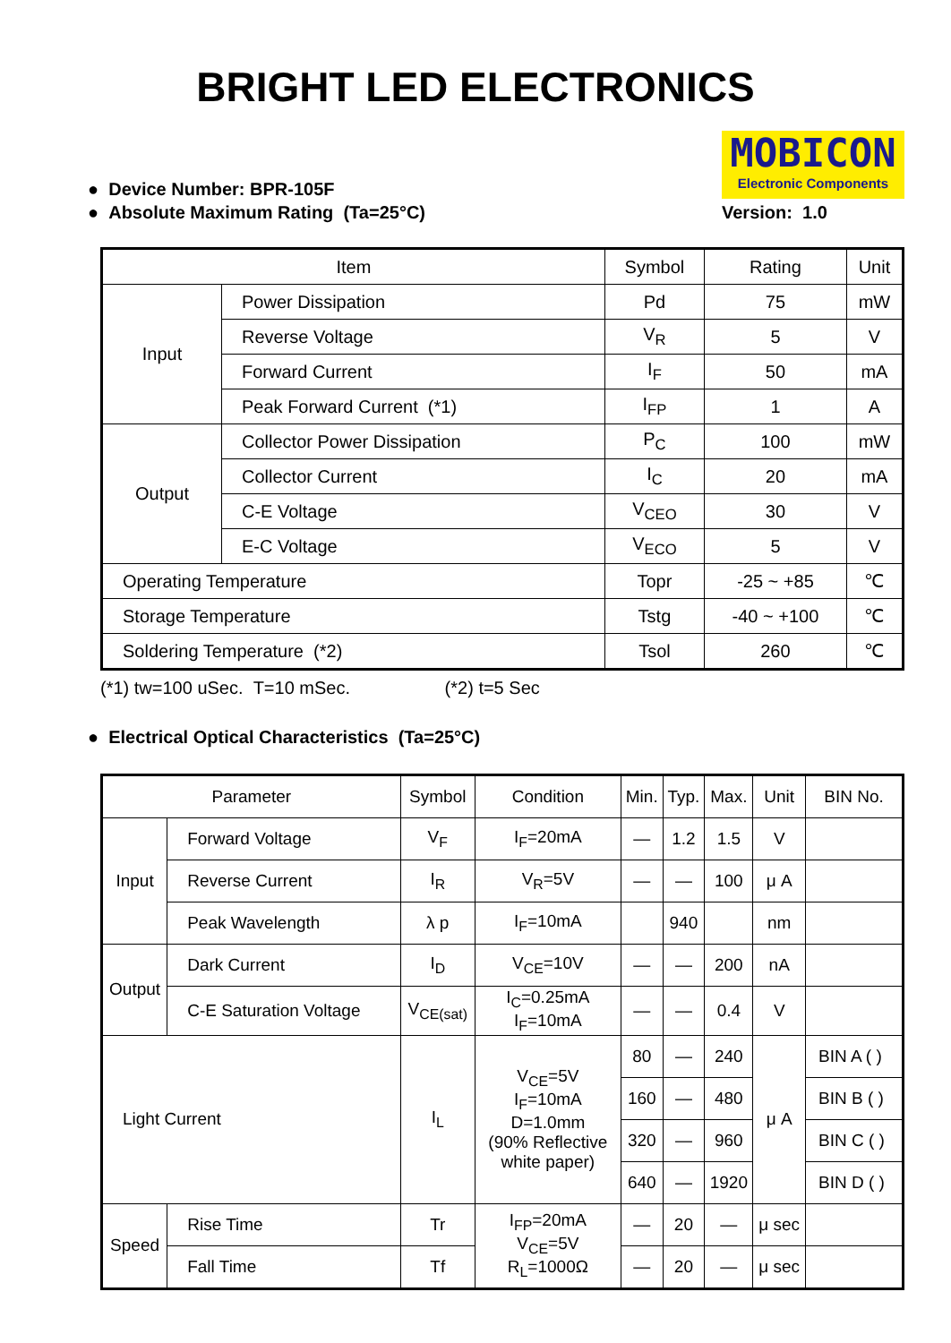BRIGHT LED ELECTRONICS
● Device Number: BPR-105F
● Absolute Maximum Rating (Ta=25°C)
MOBICON
Electronic Components
Version: 1.0
| Item | | Symbol | Rating | Unit |
| --- | --- | --- | --- | --- |
| Input | Power Dissipation | Pd | 75 | mW |
| | Reverse Voltage | V<sub>R</sub> | 5 | V |
| | Forward Current | I<sub>F</sub> | 50 | mA |
| | Peak Forward Current (*1) | I<sub>FP</sub> | 1 | A |
| Output | Collector Power Dissipation | P<sub>C</sub> | 100 | mW |
| | Collector Current | I<sub>C</sub> | 20 | mA |
| | C-E Voltage | V<sub>CEO</sub> | 30 | V |
| | E-C Voltage | V<sub>ECO</sub> | 5 | V |
| Operating Temperature | | Topr | -25 ~ +85 | ℃ |
| Storage Temperature | | Tstg | -40 ~ +100 | ℃ |
| Soldering Temperature (*2) | | Tsol | 260 | ℃ |
(*1) tw=100 uSec. T=10 mSec. (*2) t=5 Sec
● Electrical Optical Characteristics (Ta=25°C)
| Parameter | | Symbol | Condition | Min. | Typ. | Max. | Unit | BIN No. |
| --- | --- | --- | --- | --- | --- | --- | --- | --- |
| Input | Forward Voltage | V<sub>F</sub> | I<sub>F</sub>=20mA | — | 1.2 | 1.5 | V | |
| | Reverse Current | I<sub>R</sub> | V<sub>R</sub>=5V | — | — | 100 | μ A | |
| | Peak Wavelength | λ p | I<sub>F</sub>=10mA | | 940 | | nm | |
| Output | Dark Current | I<sub>D</sub> | V<sub>CE</sub>=10V | — | — | 200 | nA | |
| | C-E Saturation Voltage | V<sub>CE(sat)</sub> | I<sub>C</sub>=0.25mA I<sub>F</sub>=10mA | — | — | 0.4 | V | |
| Light Current | | I<sub>L</sub> | V<sub>CE</sub>=5V I<sub>F</sub>=10mA D=1.0mm (90% Reflective white paper) | 80 | — | 240 | μ A | BIN A ( ) |
| | | | | 160 | — | 480 | | BIN B ( ) |
| | | | | 320 | — | 960 | | BIN C ( ) |
| | | | | 640 | — | 1920 | | BIN D ( ) |
| Speed | Rise Time | Tr | I<sub>FP</sub>=20mA V<sub>CE</sub>=5V R<sub>L</sub>=1000Ω | — | 20 | — | μ sec | |
| | Fall Time | Tf | | — | 20 | — | μ sec | |